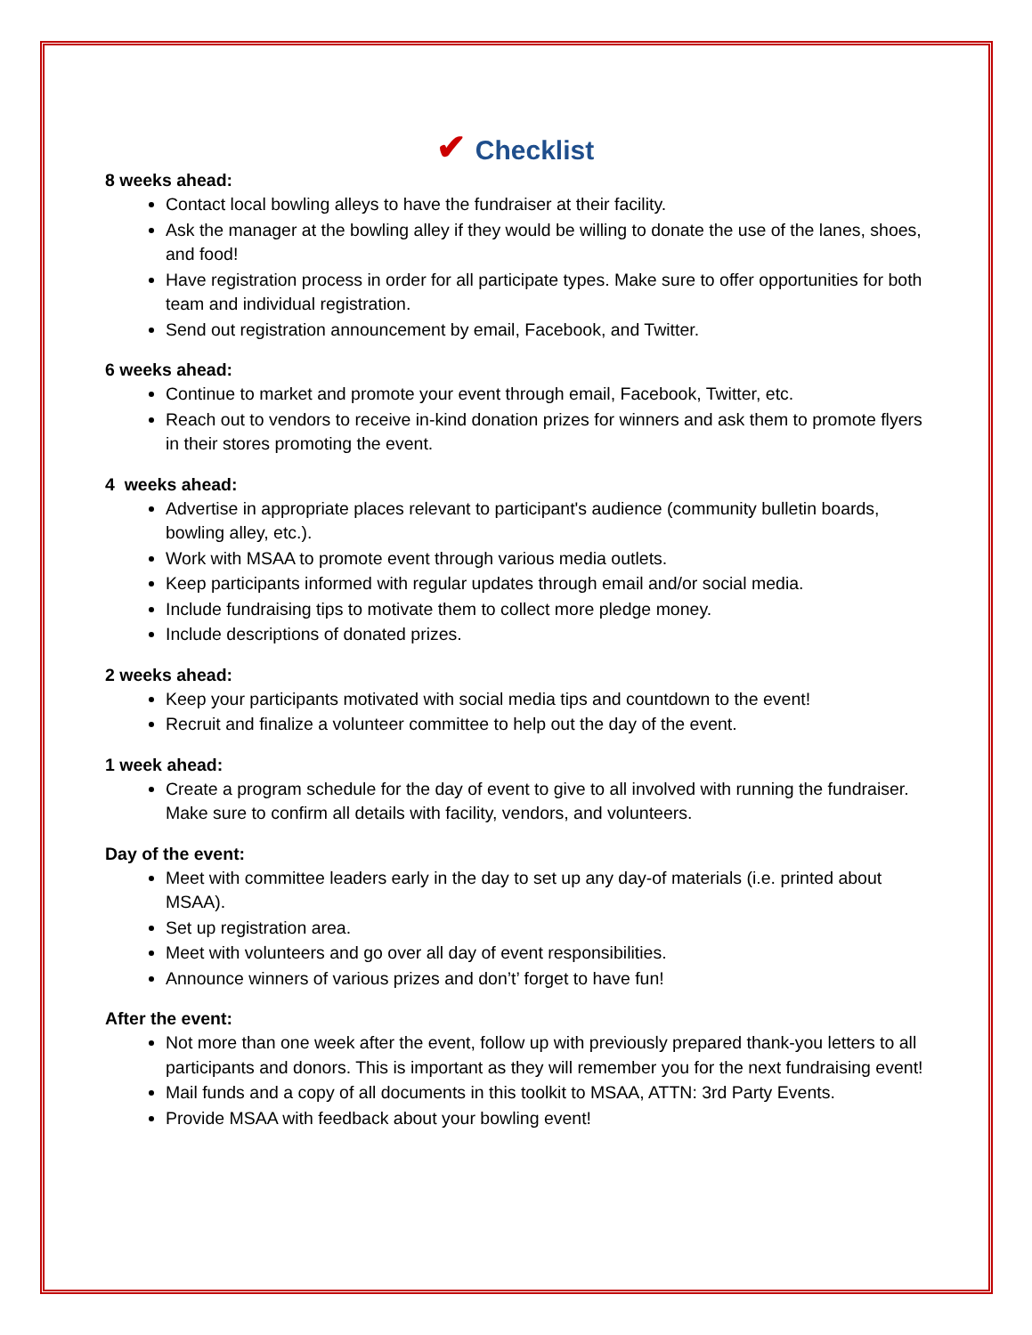✔ Checklist
8 weeks ahead:
Contact local bowling alleys to have the fundraiser at their facility.
Ask the manager at the bowling alley if they would be willing to donate the use of the lanes, shoes, and food!
Have registration process in order for all participate types. Make sure to offer opportunities for both team and individual registration.
Send out registration announcement by email, Facebook, and Twitter.
6 weeks ahead:
Continue to market and promote your event through email, Facebook, Twitter, etc.
Reach out to vendors to receive in-kind donation prizes for winners and ask them to promote flyers in their stores promoting the event.
4 weeks ahead:
Advertise in appropriate places relevant to participant's audience (community bulletin boards, bowling alley, etc.).
Work with MSAA to promote event through various media outlets.
Keep participants informed with regular updates through email and/or social media.
Include fundraising tips to motivate them to collect more pledge money.
Include descriptions of donated prizes.
2 weeks ahead:
Keep your participants motivated with social media tips and countdown to the event!
Recruit and finalize a volunteer committee to help out the day of the event.
1 week ahead:
Create a program schedule for the day of event to give to all involved with running the fundraiser. Make sure to confirm all details with facility, vendors, and volunteers.
Day of the event:
Meet with committee leaders early in the day to set up any day-of materials (i.e. printed about MSAA).
Set up registration area.
Meet with volunteers and go over all day of event responsibilities.
Announce winners of various prizes and don’t’ forget to have fun!
After the event:
Not more than one week after the event, follow up with previously prepared thank-you letters to all participants and donors. This is important as they will remember you for the next fundraising event!
Mail funds and a copy of all documents in this toolkit to MSAA, ATTN: 3rd Party Events.
Provide MSAA with feedback about your bowling event!